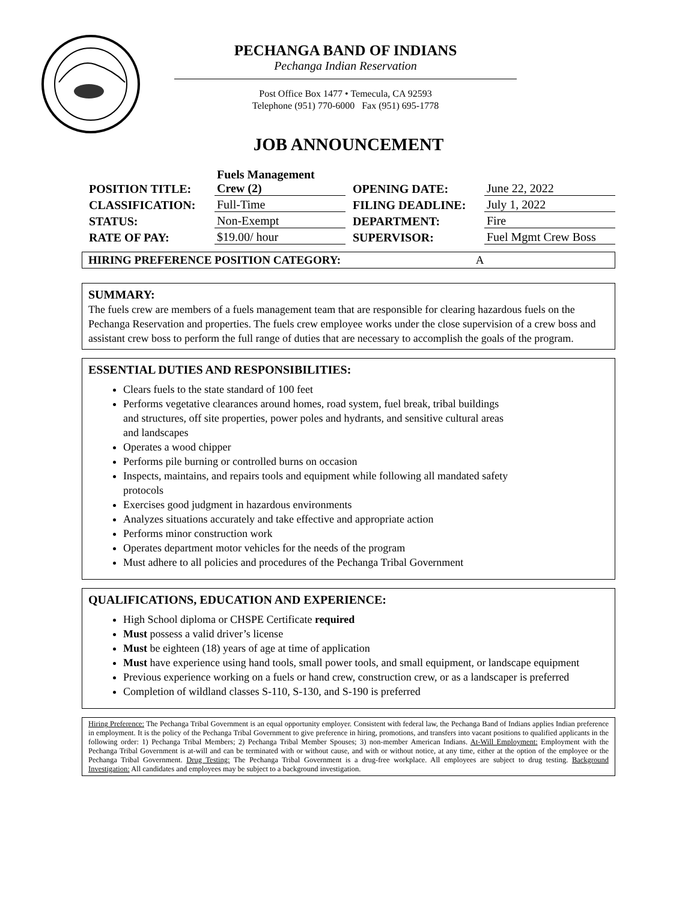PECHANGA BAND OF INDIANS
Pechanga Indian Reservation
Post Office Box 1477 • Temecula, CA 92593
Telephone (951) 770-6000 Fax (951) 695-1778
JOB ANNOUNCEMENT
| POSITION TITLE: | Fuels Management Crew (2) | OPENING DATE: | June 22, 2022 |
| CLASSIFICATION: | Full-Time | FILING DEADLINE: | July 1, 2022 |
| STATUS: | Non-Exempt | DEPARTMENT: | Fire |
| RATE OF PAY: | $19.00/ hour | SUPERVISOR: | Fuel Mgmt Crew Boss |
HIRING PREFERENCE POSITION CATEGORY: A
SUMMARY:
The fuels crew are members of a fuels management team that are responsible for clearing hazardous fuels on the Pechanga Reservation and properties. The fuels crew employee works under the close supervision of a crew boss and assistant crew boss to perform the full range of duties that are necessary to accomplish the goals of the program.
ESSENTIAL DUTIES AND RESPONSIBILITIES:
Clears fuels to the state standard of 100 feet
Performs vegetative clearances around homes, road system, fuel break, tribal buildings and structures, off site properties, power poles and hydrants, and sensitive cultural areas and landscapes
Operates a wood chipper
Performs pile burning or controlled burns on occasion
Inspects, maintains, and repairs tools and equipment while following all mandated safety protocols
Exercises good judgment in hazardous environments
Analyzes situations accurately and take effective and appropriate action
Performs minor construction work
Operates department motor vehicles for the needs of the program
Must adhere to all policies and procedures of the Pechanga Tribal Government
QUALIFICATIONS, EDUCATION AND EXPERIENCE:
High School diploma or CHSPE Certificate required
Must possess a valid driver’s license
Must be eighteen (18) years of age at time of application
Must have experience using hand tools, small power tools, and small equipment, or landscape equipment
Previous experience working on a fuels or hand crew, construction crew, or as a landscaper is preferred
Completion of wildland classes S-110, S-130, and S-190 is preferred
Hiring Preference: The Pechanga Tribal Government is an equal opportunity employer. Consistent with federal law, the Pechanga Band of Indians applies Indian preference in employment. It is the policy of the Pechanga Tribal Government to give preference in hiring, promotions, and transfers into vacant positions to qualified applicants in the following order: 1) Pechanga Tribal Members; 2) Pechanga Tribal Member Spouses; 3) non-member American Indians. At-Will Employment: Employment with the Pechanga Tribal Government is at-will and can be terminated with or without cause, and with or without notice, at any time, either at the option of the employee or the Pechanga Tribal Government. Drug Testing: The Pechanga Tribal Government is a drug-free workplace. All employees are subject to drug testing. Background Investigation: All candidates and employees may be subject to a background investigation.